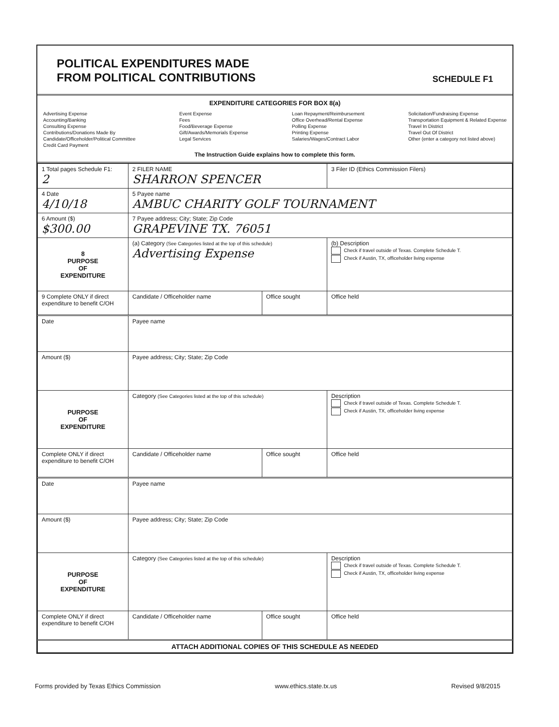POLITICAL EXPENDITURES MADE
FROM POLITICAL CONTRIBUTIONS
SCHEDULE F1
EXPENDITURE CATEGORIES FOR BOX 8(a)
Advertising Expense
Accounting/Banking
Consulting Expense
Contributions/Donations Made By
Candidate/Officeholder/Political Committee
Credit Card Payment
Event Expense
Fees
Food/Beverage Expense
Gift/Awards/Memorials Expense
Legal Services
Loan Repayment/Reimbursement
Office Overhead/Rental Expense
Polling Expense
Printing Expense
Salaries/Wages/Contract Labor
Solicitation/Fundraising Expense
Transportation Equipment & Related Expense
Travel In District
Travel Out Of District
Other (enter a category not listed above)
The Instruction Guide explains how to complete this form.
| 1 Total pages Schedule F1: 2 | 2 FILER NAME SHARRON SPENCER | | 3 Filer ID (Ethics Commission Filers) |
| 4 Date 4/10/18 | 5 Payee name AMBUC CHARITY GOLF TOURNAMENT | | |
| 6 Amount ($) $300.00 | 7 Payee address; City; State; Zip Code GRAPEVINE TX. 76051 | | |
| 8 PURPOSE OF EXPENDITURE | (a) Category (See Categories listed at the top of this schedule) Advertising Expense | | (b) Description Check if travel outside of Texas. Complete Schedule T. Check if Austin, TX, officeholder living expense |
| 9 Complete ONLY if direct expenditure to benefit C/OH | Candidate / Officeholder name | Office sought | Office held |
| Date | Payee name | | |
| Amount ($) | Payee address; City; State; Zip Code | | |
| PURPOSE OF EXPENDITURE | Category (See Categories listed at the top of this schedule) | | Description Check if travel outside of Texas. Complete Schedule T. Check if Austin, TX, officeholder living expense |
| Complete ONLY if direct expenditure to benefit C/OH | Candidate / Officeholder name | Office sought | Office held |
| Date | Payee name | | |
| Amount ($) | Payee address; City; State; Zip Code | | |
| PURPOSE OF EXPENDITURE | Category (See Categories listed at the top of this schedule) | | Description Check if travel outside of Texas. Complete Schedule T. Check if Austin, TX, officeholder living expense |
| Complete ONLY if direct expenditure to benefit C/OH | Candidate / Officeholder name | Office sought | Office held |
| ATTACH ADDITIONAL COPIES OF THIS SCHEDULE AS NEEDED | | | |
Forms provided by Texas Ethics Commission www.ethics.state.tx.us Revised 9/8/2015